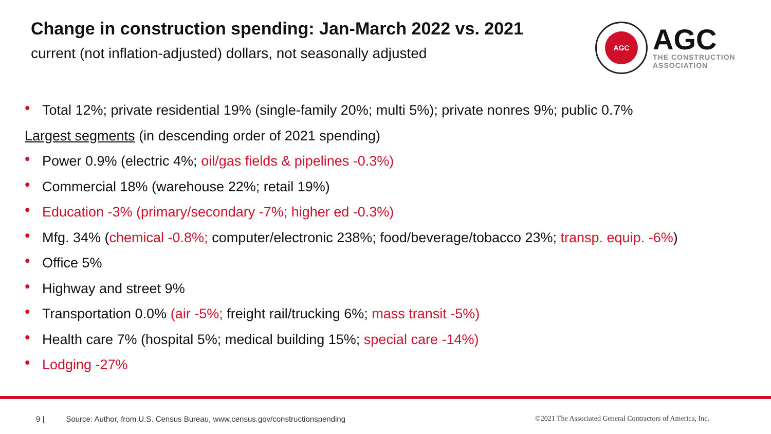Change in construction spending: Jan-March 2022 vs. 2021
current (not inflation-adjusted) dollars, not seasonally adjusted
AGC
AGC
THE CONSTRUCTION
ASSOCIATION
• Total 12%; private residential 19% (single-family 20%; multi 5%); private nonres 9%; public 0.7%
Largest segments (in descending order of 2021 spending)
• Power 0.9% (electric 4%; oil/gas fields & pipelines -0.3%)
• Commercial 18% (warehouse 22%; retail 19%)
• Education -3% (primary/secondary -7%; higher ed -0.3%)
• Mfg. 34% (chemical -0.8%; computer/electronic 238%; food/beverage/tobacco 23%; transp. equip. -6%)
• Office 5%
• Highway and street 9%
• Transportation 0.0% (air -5%; freight rail/trucking 6%; mass transit -5%)
• Health care 7% (hospital 5%; medical building 15%; special care -14%)
• Lodging -27%
9 | Source: Author, from U.S. Census Bureau, www.census.gov/constructionspending ©2021 The Associated General Contractors of America, Inc.